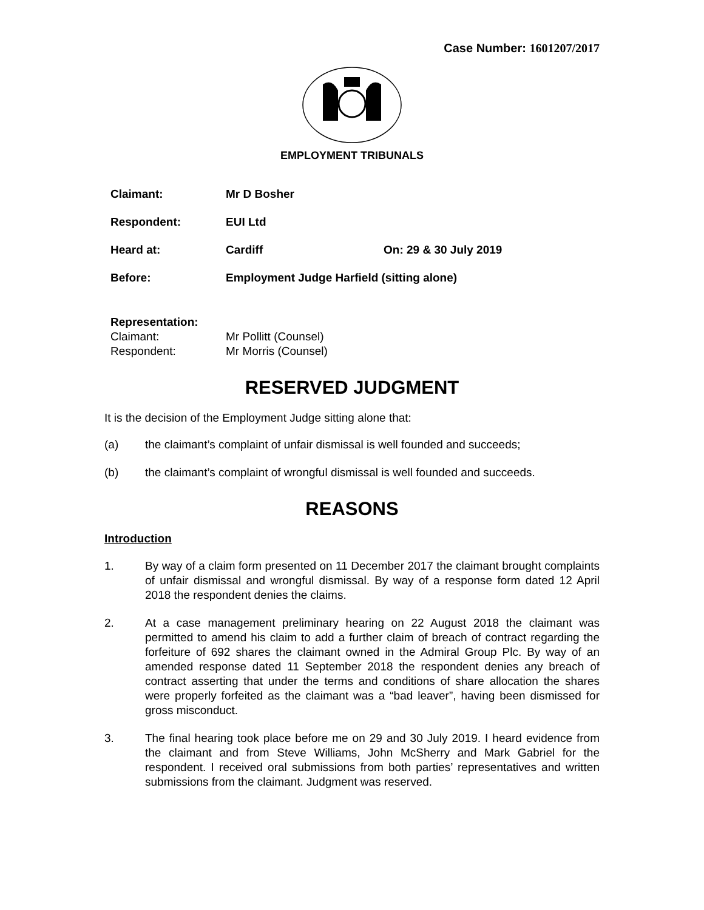Case Number: 1601207/2017
EMPLOYMENT TRIBUNALS
| Claimant: | Mr D Bosher | |
| Respondent: | EUI Ltd | |
| Heard at: | Cardiff | On: 29 & 30 July 2019 |
| Before: | Employment Judge Harfield (sitting alone) | |
Representation:
Claimant: Mr Pollitt (Counsel)
Respondent: Mr Morris (Counsel)
RESERVED JUDGMENT
It is the decision of the Employment Judge sitting alone that:
(a) the claimant’s complaint of unfair dismissal is well founded and succeeds;
(b) the claimant’s complaint of wrongful dismissal is well founded and succeeds.
REASONS
Introduction
1. By way of a claim form presented on 11 December 2017 the claimant brought complaints of unfair dismissal and wrongful dismissal. By way of a response form dated 12 April 2018 the respondent denies the claims.
2. At a case management preliminary hearing on 22 August 2018 the claimant was permitted to amend his claim to add a further claim of breach of contract regarding the forfeiture of 692 shares the claimant owned in the Admiral Group Plc. By way of an amended response dated 11 September 2018 the respondent denies any breach of contract asserting that under the terms and conditions of share allocation the shares were properly forfeited as the claimant was a “bad leaver”, having been dismissed for gross misconduct.
3. The final hearing took place before me on 29 and 30 July 2019. I heard evidence from the claimant and from Steve Williams, John McSherry and Mark Gabriel for the respondent. I received oral submissions from both parties’ representatives and written submissions from the claimant. Judgment was reserved.